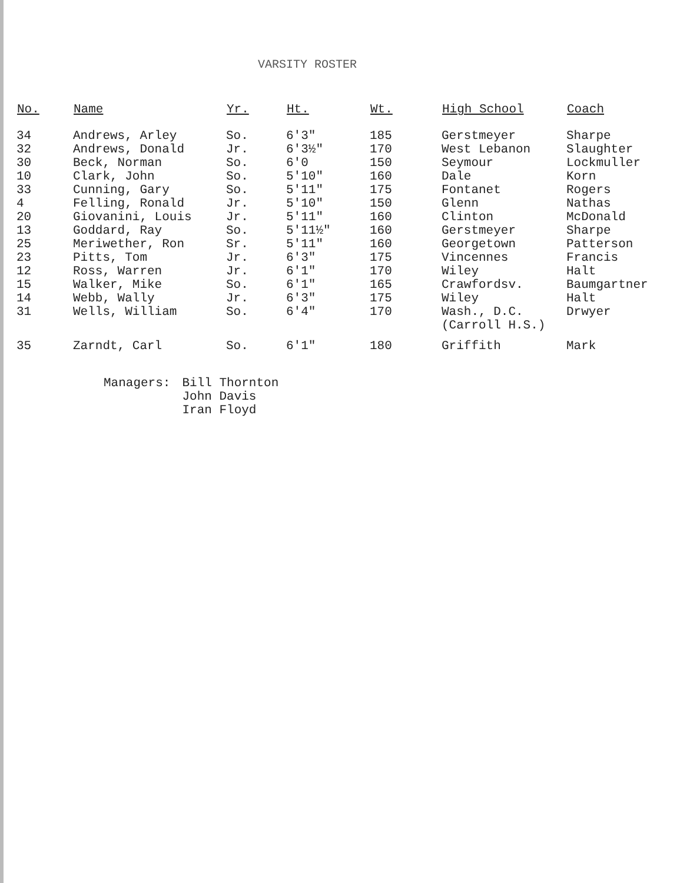VARSITY ROSTER
| No. | Name | Yr. | Ht. | Wt. | High School | Coach |
| --- | --- | --- | --- | --- | --- | --- |
| 34 | Andrews, Arley | So. | 6'3" | 185 | Gerstmeyer | Sharpe |
| 32 | Andrews, Donald | Jr. | 6'3½" | 170 | West Lebanon | Slaughter |
| 30 | Beck, Norman | So. | 6'0 | 150 | Seymour | Lockmuller |
| 10 | Clark, John | So. | 5'10" | 160 | Dale | Korn |
| 33 | Cunning, Gary | So. | 5'11" | 175 | Fontanet | Rogers |
| 4 | Felling, Ronald | Jr. | 5'10" | 150 | Glenn | Nathas |
| 20 | Giovanini, Louis | Jr. | 5'11" | 160 | Clinton | McDonald |
| 13 | Goddard, Ray | So. | 5'11½" | 160 | Gerstmeyer | Sharpe |
| 25 | Meriwether, Ron | Sr. | 5'11" | 160 | Georgetown | Patterson |
| 23 | Pitts, Tom | Jr. | 6'3" | 175 | Vincennes | Francis |
| 12 | Ross, Warren | Jr. | 6'1" | 170 | Wiley | Halt |
| 15 | Walker, Mike | So. | 6'1" | 165 | Crawfordsv. | Baumgartner |
| 14 | Webb, Wally | Jr. | 6'3" | 175 | Wiley | Halt |
| 31 | Wells, William | So. | 6'4" | 170 | Wash., D.C. (Carroll H.S.) | Drwyer |
| 35 | Zarndt, Carl | So. | 6'1" | 180 | Griffith | Mark |
Managers: Bill Thornton
John Davis
Iran Floyd